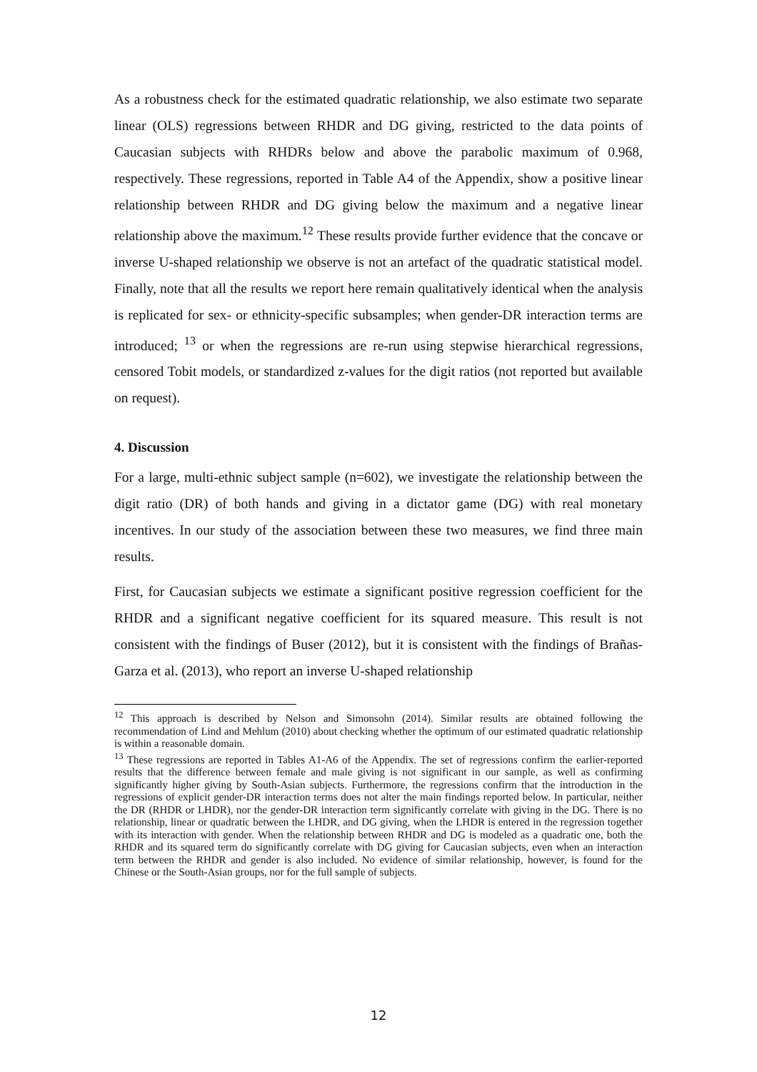As a robustness check for the estimated quadratic relationship, we also estimate two separate linear (OLS) regressions between RHDR and DG giving, restricted to the data points of Caucasian subjects with RHDRs below and above the parabolic maximum of 0.968, respectively. These regressions, reported in Table A4 of the Appendix, show a positive linear relationship between RHDR and DG giving below the maximum and a negative linear relationship above the maximum.<sup>12</sup> These results provide further evidence that the concave or inverse U-shaped relationship we observe is not an artefact of the quadratic statistical model. Finally, note that all the results we report here remain qualitatively identical when the analysis is replicated for sex- or ethnicity-specific subsamples; when gender-DR interaction terms are introduced; <sup>13</sup> or when the regressions are re-run using stepwise hierarchical regressions, censored Tobit models, or standardized z-values for the digit ratios (not reported but available on request).
4. Discussion
For a large, multi-ethnic subject sample (n=602), we investigate the relationship between the digit ratio (DR) of both hands and giving in a dictator game (DG) with real monetary incentives. In our study of the association between these two measures, we find three main results.
First, for Caucasian subjects we estimate a significant positive regression coefficient for the RHDR and a significant negative coefficient for its squared measure. This result is not consistent with the findings of Buser (2012), but it is consistent with the findings of Brañas-Garza et al. (2013), who report an inverse U-shaped relationship
<sup>12</sup> This approach is described by Nelson and Simonsohn (2014). Similar results are obtained following the recommendation of Lind and Mehlum (2010) about checking whether the optimum of our estimated quadratic relationship is within a reasonable domain.
<sup>13</sup> These regressions are reported in Tables A1-A6 of the Appendix. The set of regressions confirm the earlier-reported results that the difference between female and male giving is not significant in our sample, as well as confirming significantly higher giving by South-Asian subjects. Furthermore, the regressions confirm that the introduction in the regressions of explicit gender-DR interaction terms does not alter the main findings reported below. In particular, neither the DR (RHDR or LHDR), nor the gender-DR interaction term significantly correlate with giving in the DG. There is no relationship, linear or quadratic between the LHDR, and DG giving, when the LHDR is entered in the regression together with its interaction with gender. When the relationship between RHDR and DG is modeled as a quadratic one, both the RHDR and its squared term do significantly correlate with DG giving for Caucasian subjects, even when an interaction term between the RHDR and gender is also included. No evidence of similar relationship, however, is found for the Chinese or the South-Asian groups, nor for the full sample of subjects.
12